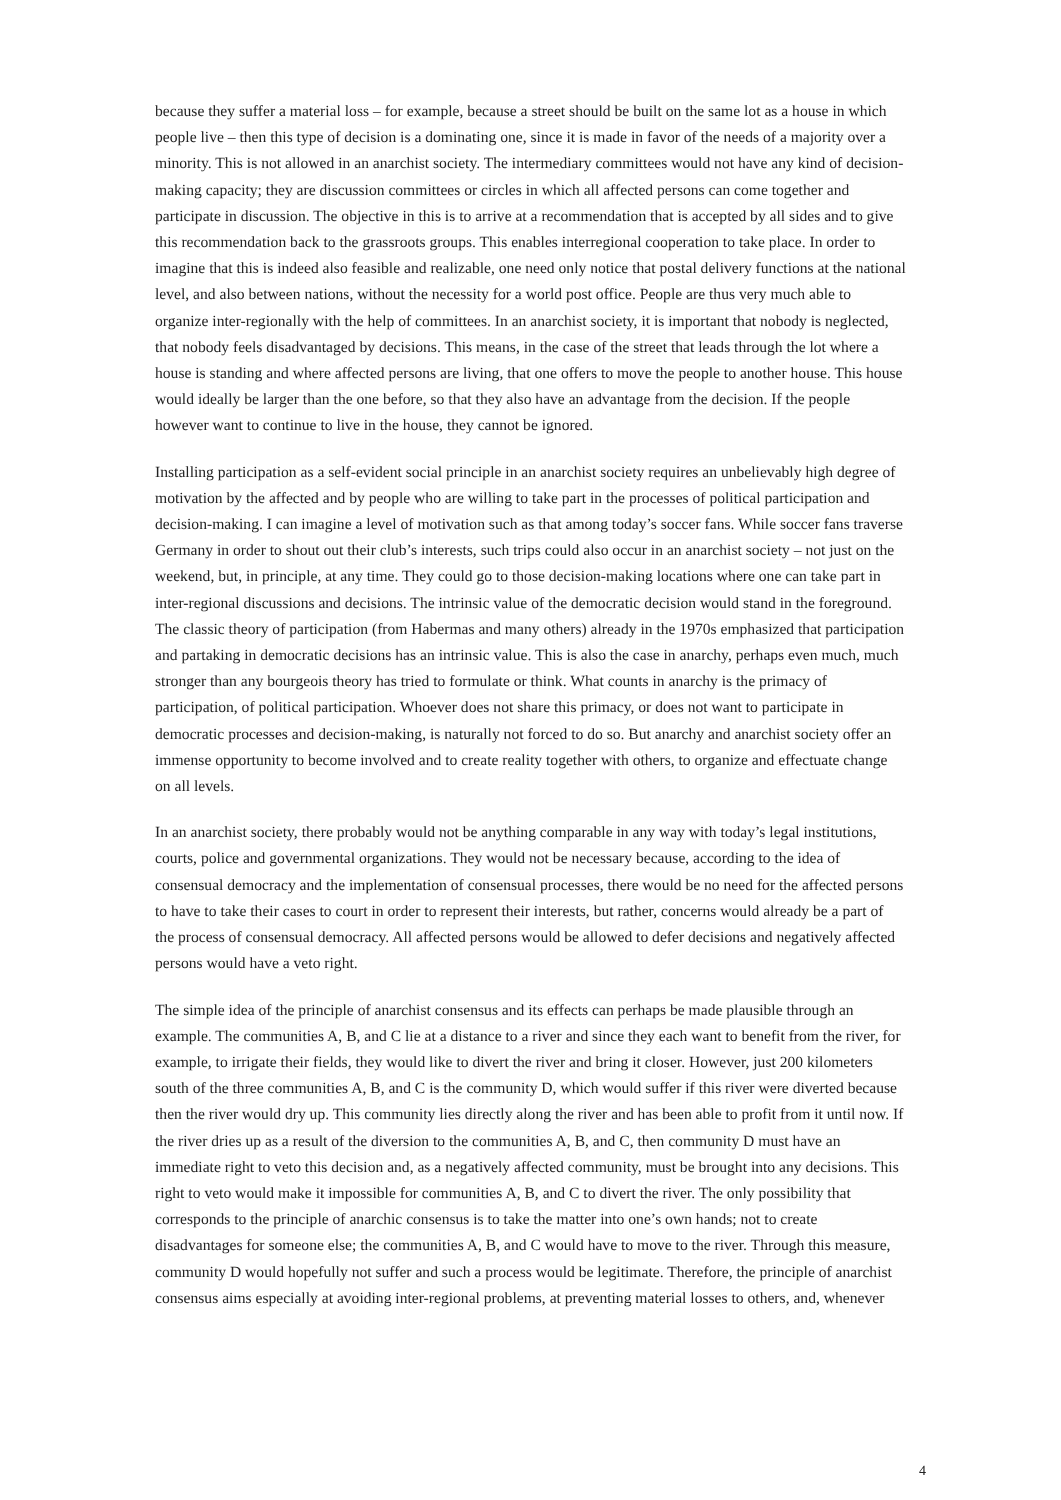because they suffer a material loss – for example, because a street should be built on the same lot as a house in which people live – then this type of decision is a dominating one, since it is made in favor of the needs of a majority over a minority. This is not allowed in an anarchist society. The intermediary committees would not have any kind of decision-making capacity; they are discussion committees or circles in which all affected persons can come together and participate in discussion. The objective in this is to arrive at a recommendation that is accepted by all sides and to give this recommendation back to the grassroots groups. This enables interregional cooperation to take place. In order to imagine that this is indeed also feasible and realizable, one need only notice that postal delivery functions at the national level, and also between nations, without the necessity for a world post office. People are thus very much able to organize inter-regionally with the help of committees. In an anarchist society, it is important that nobody is neglected, that nobody feels disadvantaged by decisions. This means, in the case of the street that leads through the lot where a house is standing and where affected persons are living, that one offers to move the people to another house. This house would ideally be larger than the one before, so that they also have an advantage from the decision. If the people however want to continue to live in the house, they cannot be ignored.
Installing participation as a self-evident social principle in an anarchist society requires an unbelievably high degree of motivation by the affected and by people who are willing to take part in the processes of political participation and decision-making. I can imagine a level of motivation such as that among today’s soccer fans. While soccer fans traverse Germany in order to shout out their club’s interests, such trips could also occur in an anarchist society – not just on the weekend, but, in principle, at any time. They could go to those decision-making locations where one can take part in inter-regional discussions and decisions. The intrinsic value of the democratic decision would stand in the foreground. The classic theory of participation (from Habermas and many others) already in the 1970s emphasized that participation and partaking in democratic decisions has an intrinsic value. This is also the case in anarchy, perhaps even much, much stronger than any bourgeois theory has tried to formulate or think. What counts in anarchy is the primacy of participation, of political participation. Whoever does not share this primacy, or does not want to participate in democratic processes and decision-making, is naturally not forced to do so. But anarchy and anarchist society offer an immense opportunity to become involved and to create reality together with others, to organize and effectuate change on all levels.
In an anarchist society, there probably would not be anything comparable in any way with today’s legal institutions, courts, police and governmental organizations. They would not be necessary because, according to the idea of consensual democracy and the implementation of consensual processes, there would be no need for the affected persons to have to take their cases to court in order to represent their interests, but rather, concerns would already be a part of the process of consensual democracy. All affected persons would be allowed to defer decisions and negatively affected persons would have a veto right.
The simple idea of the principle of anarchist consensus and its effects can perhaps be made plausible through an example. The communities A, B, and C lie at a distance to a river and since they each want to benefit from the river, for example, to irrigate their fields, they would like to divert the river and bring it closer. However, just 200 kilometers south of the three communities A, B, and C is the community D, which would suffer if this river were diverted because then the river would dry up. This community lies directly along the river and has been able to profit from it until now. If the river dries up as a result of the diversion to the communities A, B, and C, then community D must have an immediate right to veto this decision and, as a negatively affected community, must be brought into any decisions. This right to veto would make it impossible for communities A, B, and C to divert the river. The only possibility that corresponds to the principle of anarchic consensus is to take the matter into one’s own hands; not to create disadvantages for someone else; the communities A, B, and C would have to move to the river. Through this measure, community D would hopefully not suffer and such a process would be legitimate. Therefore, the principle of anarchist consensus aims especially at avoiding inter-regional problems, at preventing material losses to others, and, whenever
4